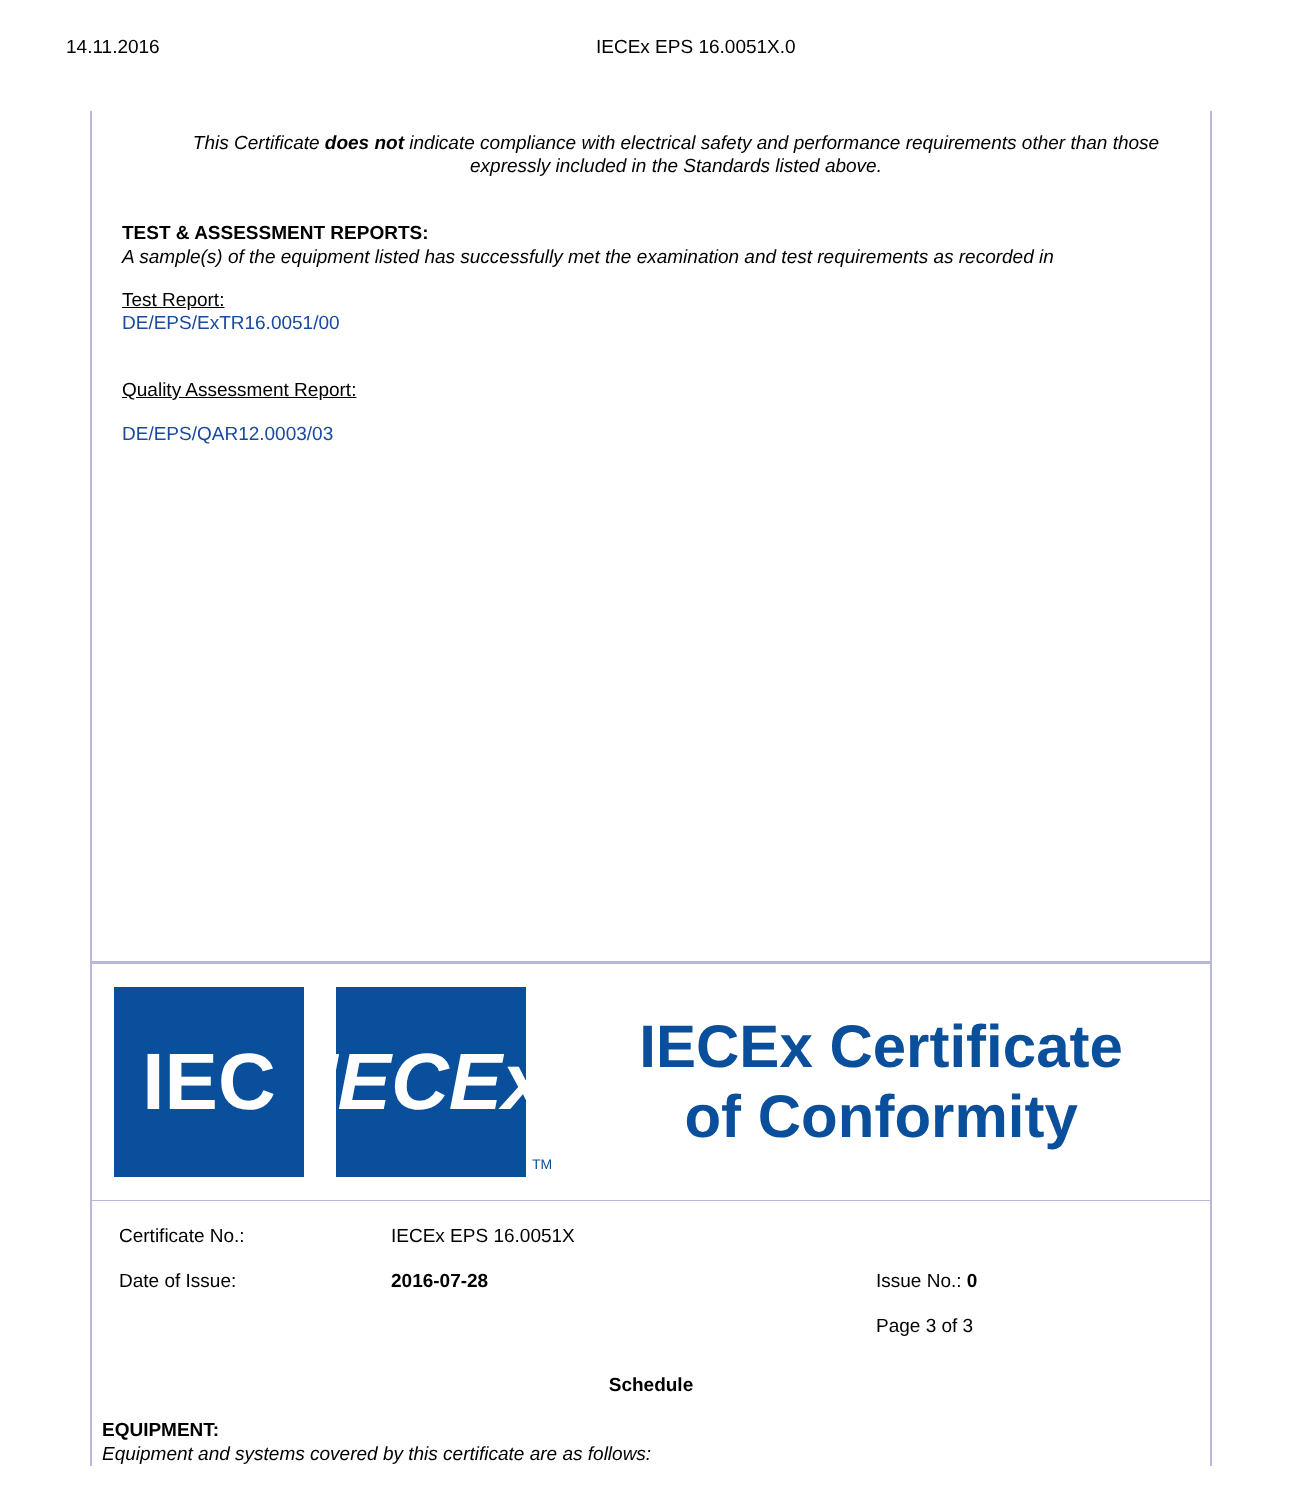14.11.2016 IECEx EPS 16.0051X.0
This Certificate does not indicate compliance with electrical safety and performance requirements other than those
expressly included in the Standards listed above.
TEST & ASSESSMENT REPORTS:
A sample(s) of the equipment listed has successfully met the examination and test requirements as recorded in
Test Report:
DE/EPS/ExTR16.0051/00
Quality Assessment Report:
DE/EPS/QAR12.0003/03
IEC
IECEx
TM
IECEx Certificate
of Conformity
Certificate No.: IECEx EPS 16.0051X
Date of Issue: 2016-07-28 Issue No.: 0
Page 3 of 3
Schedule
EQUIPMENT:
Equipment and systems covered by this certificate are as follows: